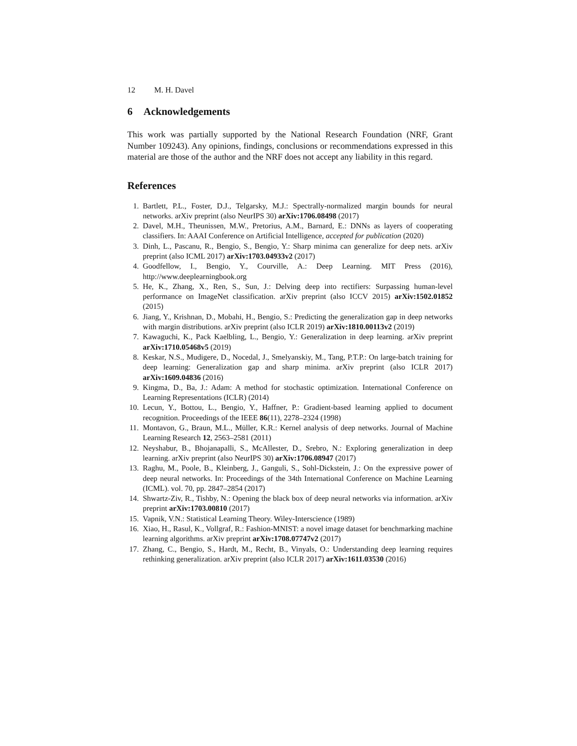12 M. H. Davel
6 Acknowledgements
This work was partially supported by the National Research Foundation (NRF, Grant Number 109243). Any opinions, findings, conclusions or recommendations expressed in this material are those of the author and the NRF does not accept any liability in this regard.
References
1. Bartlett, P.L., Foster, D.J., Telgarsky, M.J.: Spectrally-normalized margin bounds for neural networks. arXiv preprint (also NeurIPS 30) arXiv:1706.08498 (2017)
2. Davel, M.H., Theunissen, M.W., Pretorius, A.M., Barnard, E.: DNNs as layers of cooperating classifiers. In: AAAI Conference on Artificial Intelligence, accepted for publication (2020)
3. Dinh, L., Pascanu, R., Bengio, S., Bengio, Y.: Sharp minima can generalize for deep nets. arXiv preprint (also ICML 2017) arXiv:1703.04933v2 (2017)
4. Goodfellow, I., Bengio, Y., Courville, A.: Deep Learning. MIT Press (2016), http://www.deeplearningbook.org
5. He, K., Zhang, X., Ren, S., Sun, J.: Delving deep into rectifiers: Surpassing human-level performance on ImageNet classification. arXiv preprint (also ICCV 2015) arXiv:1502.01852 (2015)
6. Jiang, Y., Krishnan, D., Mobahi, H., Bengio, S.: Predicting the generalization gap in deep networks with margin distributions. arXiv preprint (also ICLR 2019) arXiv:1810.00113v2 (2019)
7. Kawaguchi, K., Pack Kaelbling, L., Bengio, Y.: Generalization in deep learning. arXiv preprint arXiv:1710.05468v5 (2019)
8. Keskar, N.S., Mudigere, D., Nocedal, J., Smelyanskiy, M., Tang, P.T.P.: On large-batch training for deep learning: Generalization gap and sharp minima. arXiv preprint (also ICLR 2017) arXiv:1609.04836 (2016)
9. Kingma, D., Ba, J.: Adam: A method for stochastic optimization. International Conference on Learning Representations (ICLR) (2014)
10. Lecun, Y., Bottou, L., Bengio, Y., Haffner, P.: Gradient-based learning applied to document recognition. Proceedings of the IEEE 86(11), 2278–2324 (1998)
11. Montavon, G., Braun, M.L., Müller, K.R.: Kernel analysis of deep networks. Journal of Machine Learning Research 12, 2563–2581 (2011)
12. Neyshabur, B., Bhojanapalli, S., McAllester, D., Srebro, N.: Exploring generalization in deep learning. arXiv preprint (also NeurIPS 30) arXiv:1706.08947 (2017)
13. Raghu, M., Poole, B., Kleinberg, J., Ganguli, S., Sohl-Dickstein, J.: On the expressive power of deep neural networks. In: Proceedings of the 34th International Conference on Machine Learning (ICML). vol. 70, pp. 2847–2854 (2017)
14. Shwartz-Ziv, R., Tishby, N.: Opening the black box of deep neural networks via information. arXiv preprint arXiv:1703.00810 (2017)
15. Vapnik, V.N.: Statistical Learning Theory. Wiley-Interscience (1989)
16. Xiao, H., Rasul, K., Vollgraf, R.: Fashion-MNIST: a novel image dataset for benchmarking machine learning algorithms. arXiv preprint arXiv:1708.07747v2 (2017)
17. Zhang, C., Bengio, S., Hardt, M., Recht, B., Vinyals, O.: Understanding deep learning requires rethinking generalization. arXiv preprint (also ICLR 2017) arXiv:1611.03530 (2016)